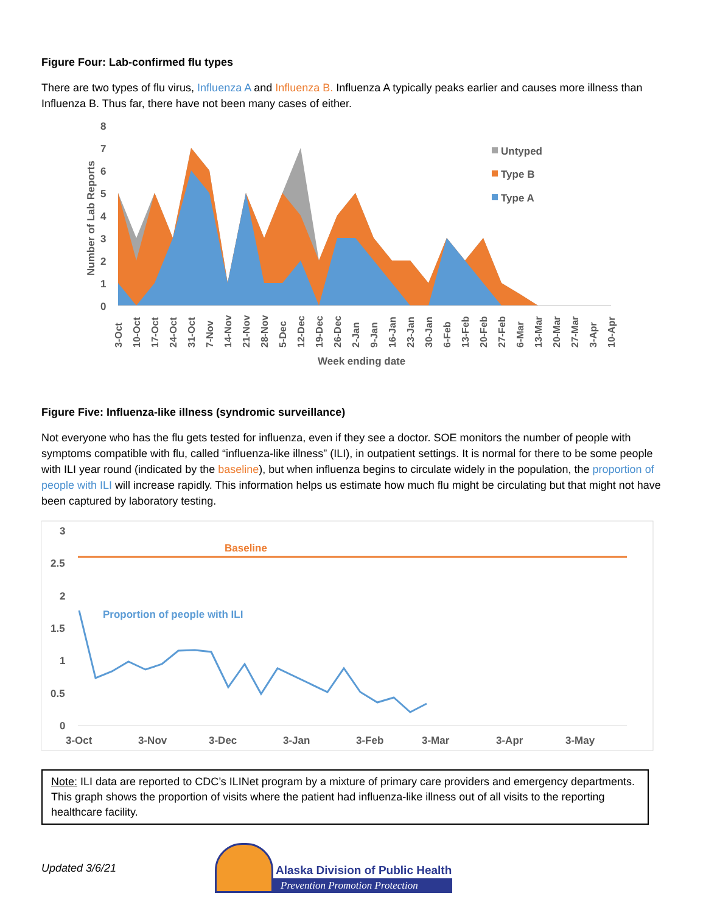Figure Four: Lab-confirmed flu types
There are two types of flu virus, Influenza A and Influenza B. Influenza A typically peaks earlier and causes more illness than Influenza B. Thus far, there have not been many cases of either.
8
7
6
5
4
3
2
1
0
Number of Lab Reports
Week ending date
Untyped
Type B
Type A
3-Oct
10-Oct
17-Oct
24-Oct
31-Oct
7-Nov
14-Nov
21-Nov
28-Nov
5-Dec
12-Dec
19-Dec
26-Dec
2-Jan
9-Jan
16-Jan
23-Jan
30-Jan
6-Feb
13-Feb
20-Feb
27-Feb
6-Mar
13-Mar
20-Mar
27-Mar
3-Apr
10-Apr
Figure Five: Influenza-like illness (syndromic surveillance)
Not everyone who has the flu gets tested for influenza, even if they see a doctor. SOE monitors the number of people with symptoms compatible with flu, called “influenza-like illness” (ILI), in outpatient settings. It is normal for there to be some people with ILI year round (indicated by the baseline), but when influenza begins to circulate widely in the population, the proportion of people with ILI will increase rapidly. This information helps us estimate how much flu might be circulating but that might not have been captured by laboratory testing.
3
2.5
2
1.5
1
0.5
0
3-Oct
3-Nov
3-Dec
3-Jan
3-Feb
3-Mar
3-Apr
3-May
Baseline
Proportion of people with ILI
Note: ILI data are reported to CDC’s ILINet program by a mixture of primary care providers and emergency departments. This graph shows the proportion of visits where the patient had influenza-like illness out of all visits to the reporting healthcare facility.
Updated 3/6/21
Alaska Division of Public Health
Prevention Promotion Protection